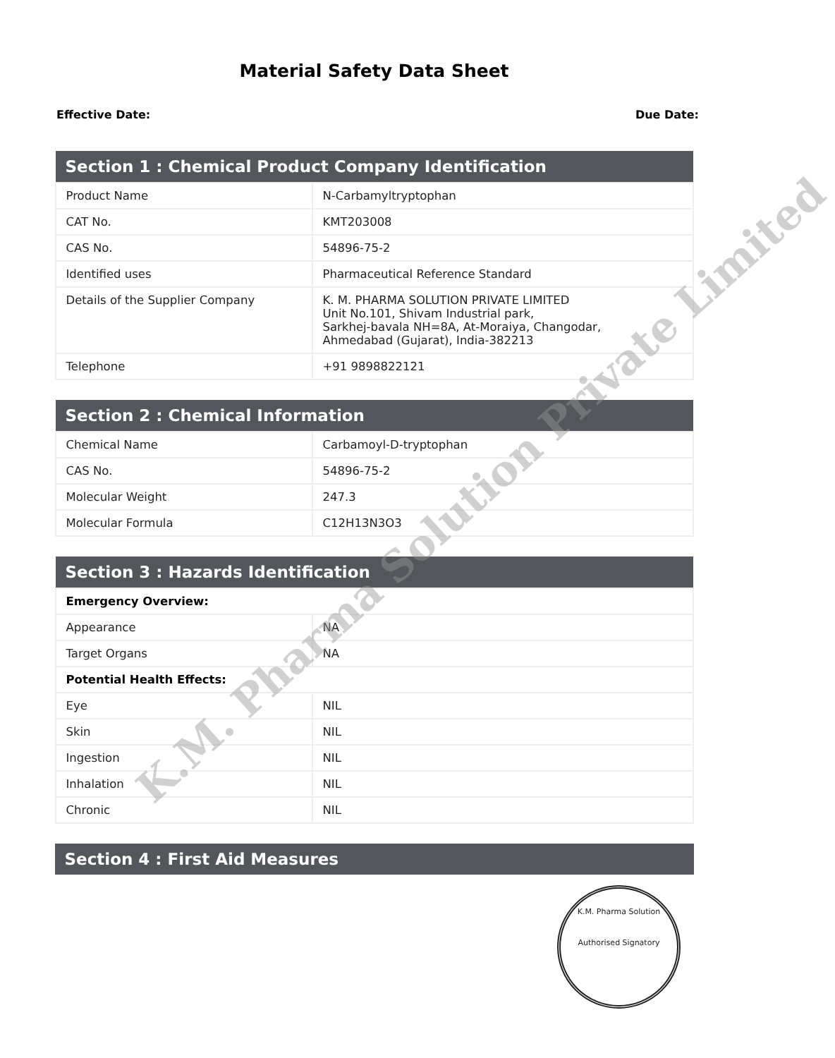Material Safety Data Sheet
Effective Date: Due Date:
| Section 1 : Chemical Product Company Identification | |
| --- | --- |
| Product Name | N-Carbamyltryptophan |
| CAT No. | KMT203008 |
| CAS No. | 54896-75-2 |
| Identified uses | Pharmaceutical Reference Standard |
| Details of the Supplier Company | K. M. PHARMA SOLUTION PRIVATE LIMITED Unit No.101, Shivam Industrial park, Sarkhej-bavala NH=8A, At-Moraiya, Changodar, Ahmedabad (Gujarat), India-382213 |
| Telephone | +91 9898822121 |
| Section 2 : Chemical Information | |
| --- | --- |
| Chemical Name | Carbamoyl-D-tryptophan |
| CAS No. | 54896-75-2 |
| Molecular Weight | 247.3 |
| Molecular Formula | C12H13N3O3 |
| Section 3 : Hazards Identification | |
| --- | --- |
| Emergency Overview: | |
| Appearance | NA |
| Target Organs | NA |
| Potential Health Effects: | |
| Eye | NIL |
| Skin | NIL |
| Ingestion | NIL |
| Inhalation | NIL |
| Chronic | NIL |
| Section 4 : First Aid Measures |
| --- |
K.M. Pharma Solution Private Limited
K.M. Pharma Solution
Authorised Signatory